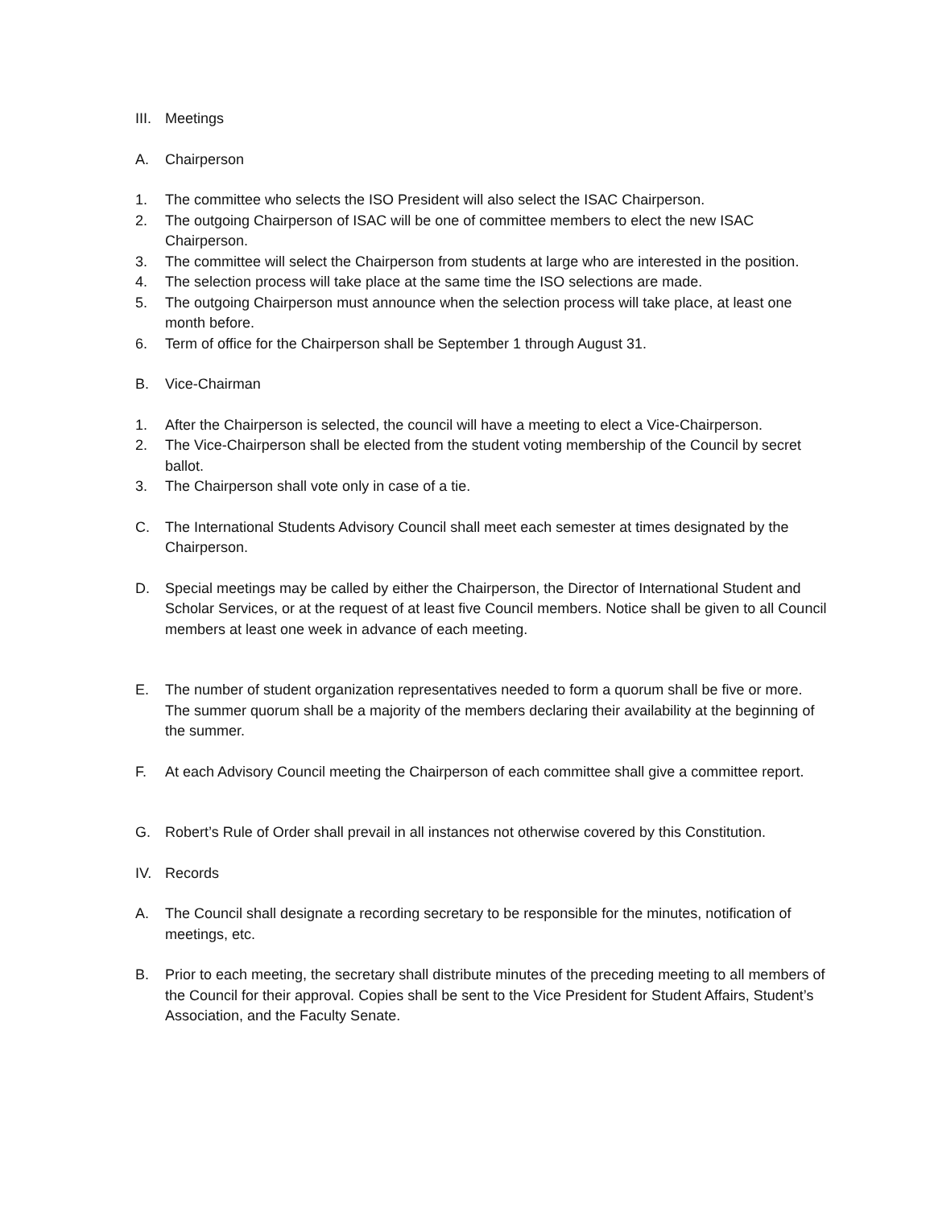III. Meetings
A. Chairperson
1. The committee who selects the ISO President will also select the ISAC Chairperson.
2. The outgoing Chairperson of ISAC will be one of committee members to elect the new ISAC Chairperson.
3. The committee will select the Chairperson from students at large who are interested in the position.
4. The selection process will take place at the same time the ISO selections are made.
5. The outgoing Chairperson must announce when the selection process will take place, at least one month before.
6. Term of office for the Chairperson shall be September 1 through August 31.
B. Vice-Chairman
1. After the Chairperson is selected, the council will have a meeting to elect a Vice-Chairperson.
2. The Vice-Chairperson shall be elected from the student voting membership of the Council by secret ballot.
3. The Chairperson shall vote only in case of a tie.
C. The International Students Advisory Council shall meet each semester at times designated by the Chairperson.
D. Special meetings may be called by either the Chairperson, the Director of International Student and Scholar Services, or at the request of at least five Council members. Notice shall be given to all Council members at least one week in advance of each meeting.
E. The number of student organization representatives needed to form a quorum shall be five or more. The summer quorum shall be a majority of the members declaring their availability at the beginning of the summer.
F. At each Advisory Council meeting the Chairperson of each committee shall give a committee report.
G. Robert’s Rule of Order shall prevail in all instances not otherwise covered by this Constitution.
IV. Records
A. The Council shall designate a recording secretary to be responsible for the minutes, notification of meetings, etc.
B. Prior to each meeting, the secretary shall distribute minutes of the preceding meeting to all members of the Council for their approval. Copies shall be sent to the Vice President for Student Affairs, Student’s Association, and the Faculty Senate.